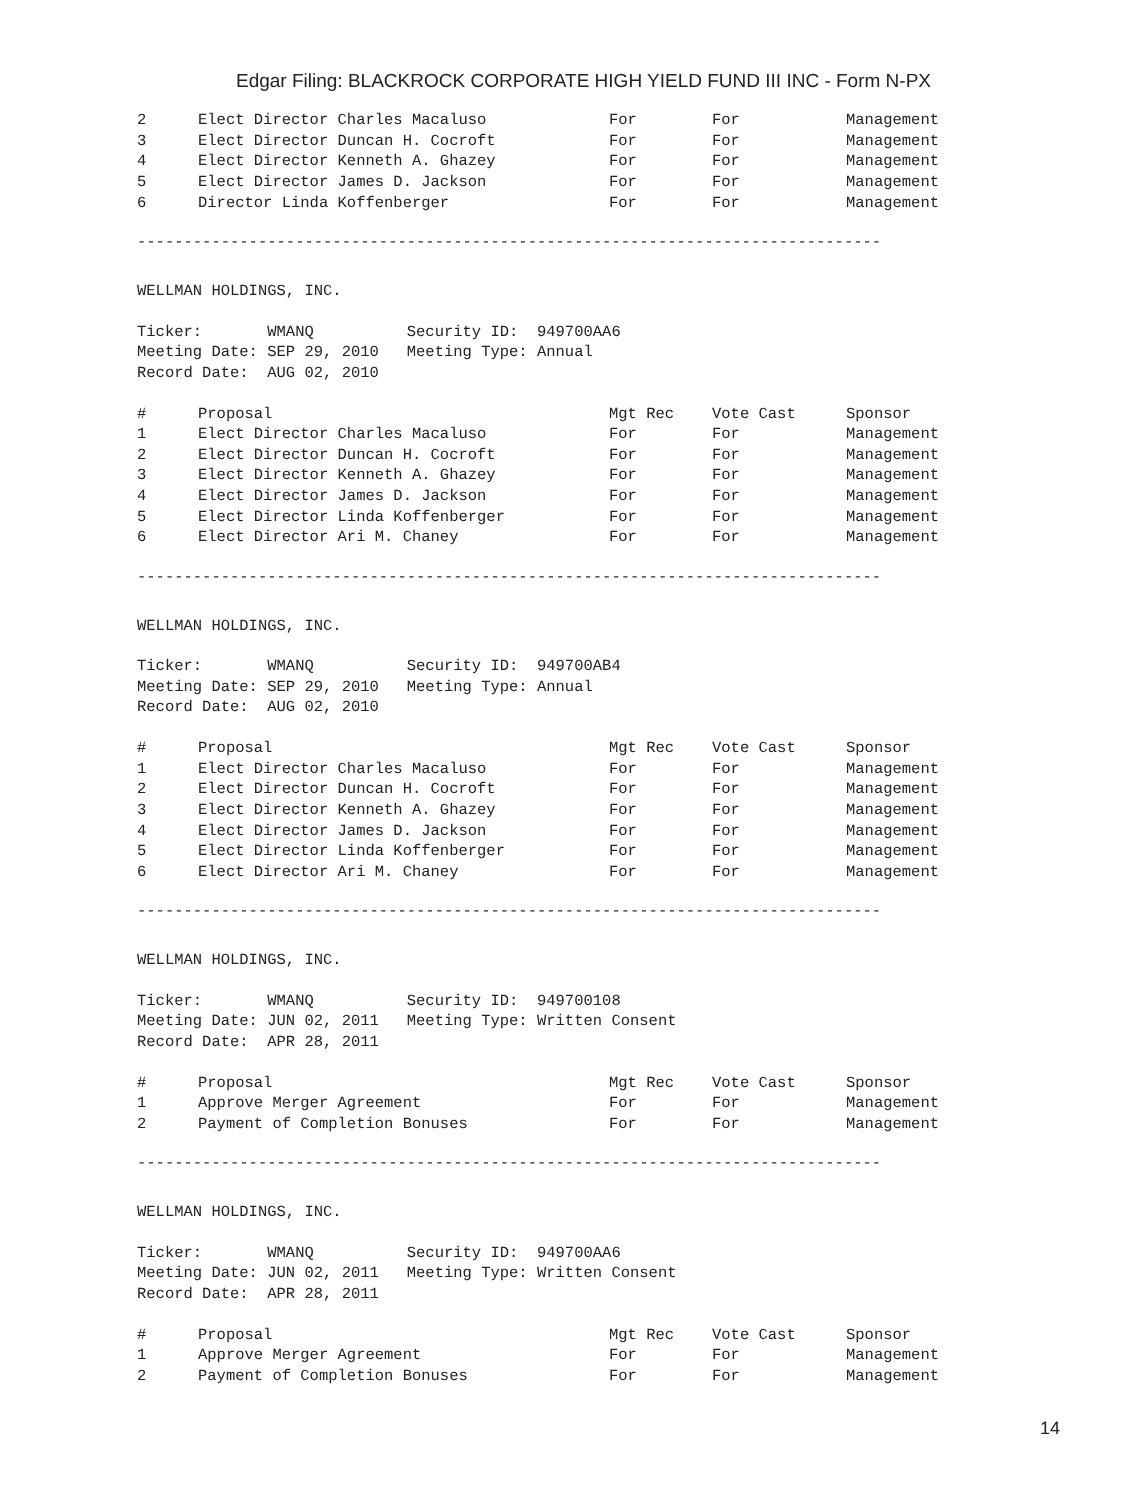Edgar Filing: BLACKROCK CORPORATE HIGH YIELD FUND III INC - Form N-PX
| 2 | Elect Director Charles Macaluso | For | For | Management |
| 3 | Elect Director Duncan H. Cocroft | For | For | Management |
| 4 | Elect Director Kenneth A. Ghazey | For | For | Management |
| 5 | Elect Director James D. Jackson | For | For | Management |
| 6 | Director Linda Koffenberger | For | For | Management |
--------------------------------------------------------------------------------
WELLMAN HOLDINGS, INC.
Ticker: WMANQ Security ID: 949700AA6 Meeting Date: SEP 29, 2010 Meeting Type: Annual Record Date: AUG 02, 2010
| # | Proposal | Mgt Rec | Vote Cast | Sponsor |
| --- | --- | --- | --- | --- |
| 1 | Elect Director Charles Macaluso | For | For | Management |
| 2 | Elect Director Duncan H. Cocroft | For | For | Management |
| 3 | Elect Director Kenneth A. Ghazey | For | For | Management |
| 4 | Elect Director James D. Jackson | For | For | Management |
| 5 | Elect Director Linda Koffenberger | For | For | Management |
| 6 | Elect Director Ari M. Chaney | For | For | Management |
--------------------------------------------------------------------------------
WELLMAN HOLDINGS, INC.
Ticker: WMANQ Security ID: 949700AB4 Meeting Date: SEP 29, 2010 Meeting Type: Annual Record Date: AUG 02, 2010
| # | Proposal | Mgt Rec | Vote Cast | Sponsor |
| --- | --- | --- | --- | --- |
| 1 | Elect Director Charles Macaluso | For | For | Management |
| 2 | Elect Director Duncan H. Cocroft | For | For | Management |
| 3 | Elect Director Kenneth A. Ghazey | For | For | Management |
| 4 | Elect Director James D. Jackson | For | For | Management |
| 5 | Elect Director Linda Koffenberger | For | For | Management |
| 6 | Elect Director Ari M. Chaney | For | For | Management |
--------------------------------------------------------------------------------
WELLMAN HOLDINGS, INC.
Ticker: WMANQ Security ID: 949700108 Meeting Date: JUN 02, 2011 Meeting Type: Written Consent Record Date: APR 28, 2011
| # | Proposal | Mgt Rec | Vote Cast | Sponsor |
| --- | --- | --- | --- | --- |
| 1 | Approve Merger Agreement | For | For | Management |
| 2 | Payment of Completion Bonuses | For | For | Management |
--------------------------------------------------------------------------------
WELLMAN HOLDINGS, INC.
Ticker: WMANQ Security ID: 949700AA6 Meeting Date: JUN 02, 2011 Meeting Type: Written Consent Record Date: APR 28, 2011
| # | Proposal | Mgt Rec | Vote Cast | Sponsor |
| --- | --- | --- | --- | --- |
| 1 | Approve Merger Agreement | For | For | Management |
| 2 | Payment of Completion Bonuses | For | For | Management |
14